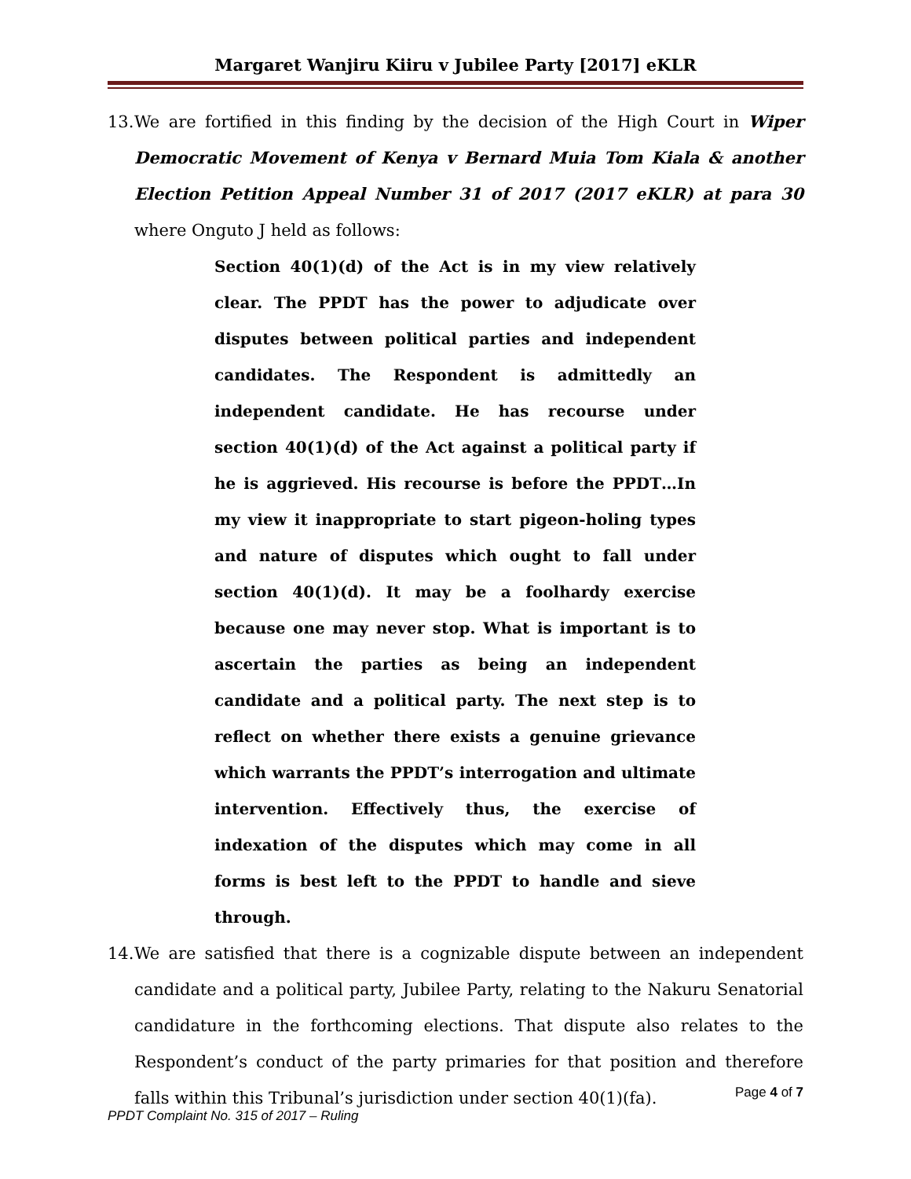Margaret Wanjiru Kiiru v Jubilee Party [2017] eKLR
13.
We are fortified in this finding by the decision of the High Court in Wiper Democratic Movement of Kenya v Bernard Muia Tom Kiala & another Election Petition Appeal Number 31 of 2017 (2017 eKLR) at para 30 where Onguto J held as follows:
Section 40(1)(d) of the Act is in my view relatively clear. The PPDT has the power to adjudicate over disputes between political parties and independent candidates. The Respondent is admittedly an independent candidate. He has recourse under section 40(1)(d) of the Act against a political party if he is aggrieved. His recourse is before the PPDT…In my view it inappropriate to start pigeon-holing types and nature of disputes which ought to fall under section 40(1)(d). It may be a foolhardy exercise because one may never stop. What is important is to ascertain the parties as being an independent candidate and a political party. The next step is to reflect on whether there exists a genuine grievance which warrants the PPDT’s interrogation and ultimate intervention. Effectively thus, the exercise of indexation of the disputes which may come in all forms is best left to the PPDT to handle and sieve through.
14.
We are satisfied that there is a cognizable dispute between an independent candidate and a political party, Jubilee Party, relating to the Nakuru Senatorial candidature in the forthcoming elections. That dispute also relates to the Respondent’s conduct of the party primaries for that position and therefore falls within this Tribunal’s jurisdiction under section 40(1)(fa).
Page 4 of 7
PPDT Complaint No. 315 of 2017 – Ruling